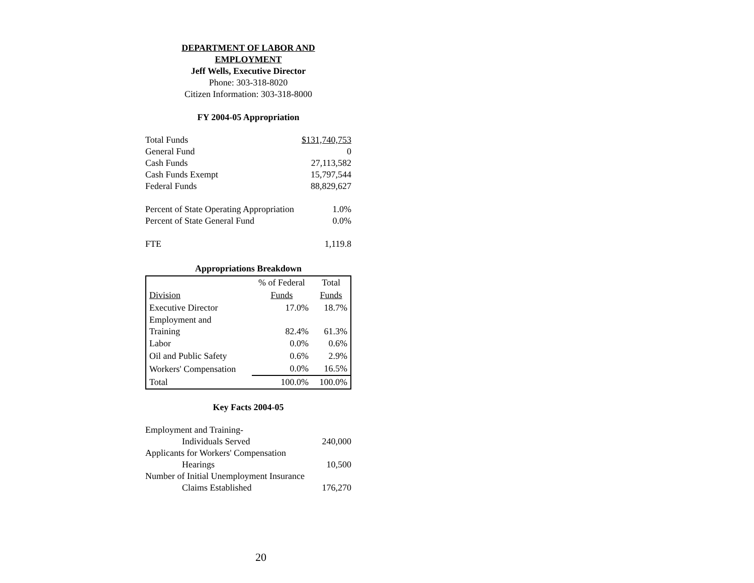DEPARTMENT OF LABOR AND
EMPLOYMENT
Jeff Wells, Executive Director
Phone: 303-318-8020
Citizen Information: 303-318-8000
FY 2004-05 Appropriation
| Total Funds | $131,740,753 |
| General Fund | 0 |
| Cash Funds | 27,113,582 |
| Cash Funds Exempt | 15,797,544 |
| Federal Funds | 88,829,627 |
| Percent of State Operating Appropriation | 1.0% |
| Percent of State General Fund | 0.0% |
| FTE | 1,119.8 |
Appropriations Breakdown
| | % of Federal | Total |
| Division | Funds | Funds |
| Executive Director | 17.0% | 18.7% |
| Employment and Training | 82.4% | 61.3% |
| Labor | 0.0% | 0.6% |
| Oil and Public Safety | 0.6% | 2.9% |
| Workers' Compensation | 0.0% | 16.5% |
| Total | 100.0% | 100.0% |
Key Facts 2004-05
| Employment and Training- | |
| Individuals Served | 240,000 |
| Applicants for Workers' Compensation | |
| Hearings | 10,500 |
| Number of Initial Unemployment Insurance | |
| Claims Established | 176,270 |
20